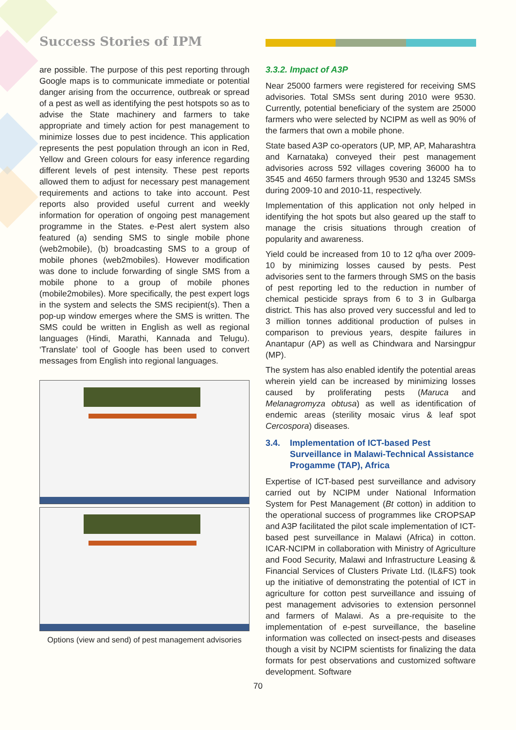Success Stories of IPM
are possible. The purpose of this pest reporting through Google maps is to communicate immediate or potential danger arising from the occurrence, outbreak or spread of a pest as well as identifying the pest hotspots so as to advise the State machinery and farmers to take appropriate and timely action for pest management to minimize losses due to pest incidence. This application represents the pest population through an icon in Red, Yellow and Green colours for easy inference regarding different levels of pest intensity. These pest reports allowed them to adjust for necessary pest management requirements and actions to take into account. Pest reports also provided useful current and weekly information for operation of ongoing pest management programme in the States. e-Pest alert system also featured (a) sending SMS to single mobile phone (web2mobile), (b) broadcasting SMS to a group of mobile phones (web2mobiles). However modification was done to include forwarding of single SMS from a mobile phone to a group of mobile phones (mobile2mobiles). More specifically, the pest expert logs in the system and selects the SMS recipient(s). Then a pop-up window emerges where the SMS is written. The SMS could be written in English as well as regional languages (Hindi, Marathi, Kannada and Telugu). ‘Translate’ tool of Google has been used to convert messages from English into regional languages.
Options (view and send) of pest management advisories
3.3.2. Impact of A3P
Near 25000 farmers were registered for receiving SMS advisories. Total SMSs sent during 2010 were 9530. Currently, potential beneficiary of the system are 25000 farmers who were selected by NCIPM as well as 90% of the farmers that own a mobile phone.
State based A3P co-operators (UP, MP, AP, Maharashtra and Karnataka) conveyed their pest management advisories across 592 villages covering 36000 ha to 3545 and 4650 farmers through 9530 and 13245 SMSs during 2009-10 and 2010-11, respectively.
Implementation of this application not only helped in identifying the hot spots but also geared up the staff to manage the crisis situations through creation of popularity and awareness.
Yield could be increased from 10 to 12 q/ha over 2009-10 by minimizing losses caused by pests. Pest advisories sent to the farmers through SMS on the basis of pest reporting led to the reduction in number of chemical pesticide sprays from 6 to 3 in Gulbarga district. This has also proved very successful and led to 3 million tonnes additional production of pulses in comparison to previous years, despite failures in Anantapur (AP) as well as Chindwara and Narsingpur (MP).
The system has also enabled identify the potential areas wherein yield can be increased by minimizing losses caused by proliferating pests (Maruca and Melanagromyza obtusa) as well as identification of endemic areas (sterility mosaic virus & leaf spot Cercospora) diseases.
3.4. Implementation of ICT-based Pest Surveillance in Malawi-Technical Assistance Progamme (TAP), Africa
Expertise of ICT-based pest surveillance and advisory carried out by NCIPM under National Information System for Pest Management (Bt cotton) in addition to the operational success of programmes like CROPSAP and A3P facilitated the pilot scale implementation of ICT-based pest surveillance in Malawi (Africa) in cotton. ICAR-NCIPM in collaboration with Ministry of Agriculture and Food Security, Malawi and Infrastructure Leasing & Financial Services of Clusters Private Ltd. (IL&FS) took up the initiative of demonstrating the potential of ICT in agriculture for cotton pest surveillance and issuing of pest management advisories to extension personnel and farmers of Malawi. As a pre-requisite to the implementation of e-pest surveillance, the baseline information was collected on insect-pests and diseases though a visit by NCIPM scientists for finalizing the data formats for pest observations and customized software development. Software
70